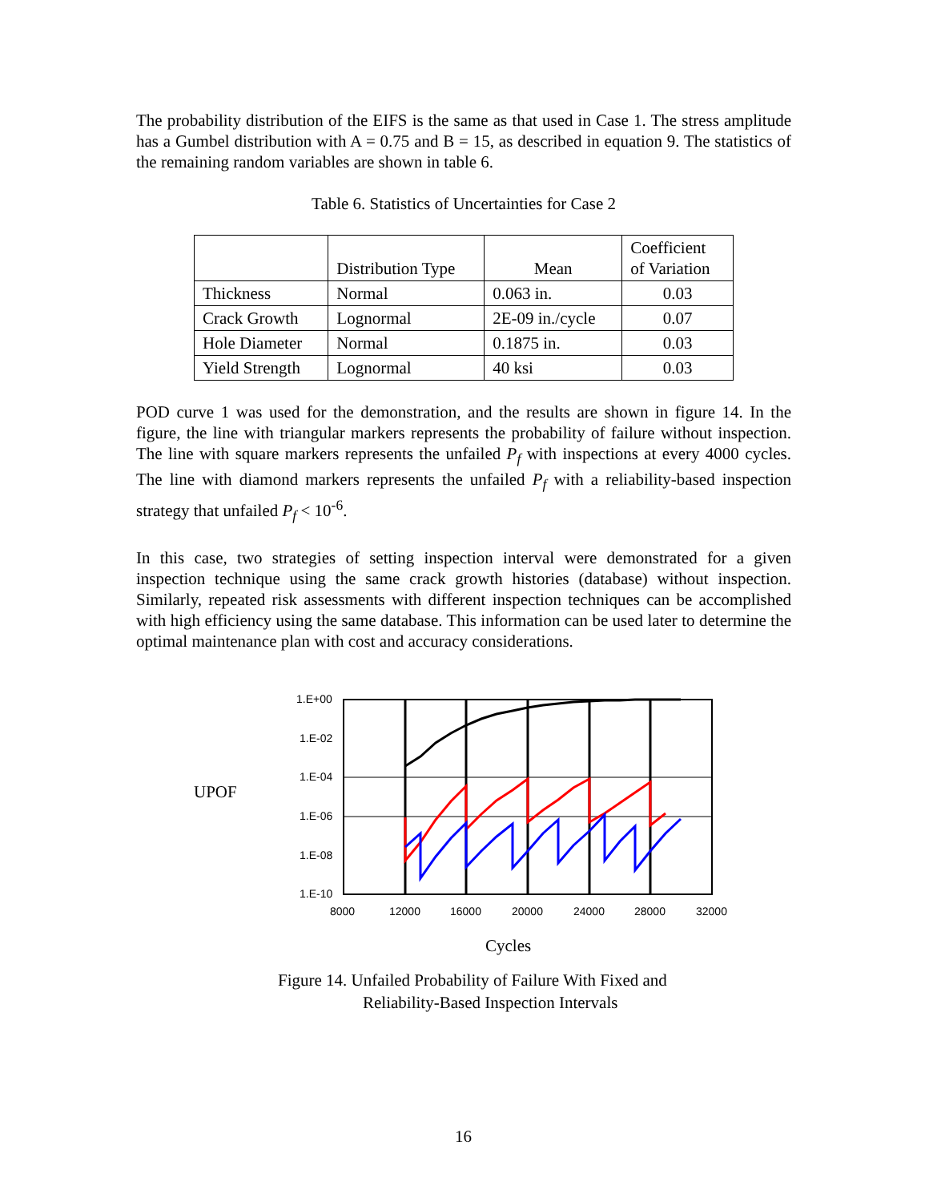The probability distribution of the EIFS is the same as that used in Case 1. The stress amplitude has a Gumbel distribution with A = 0.75 and B = 15, as described in equation 9. The statistics of the remaining random variables are shown in table 6.
Table 6. Statistics of Uncertainties for Case 2
| | Distribution Type | Mean | Coefficient of Variation |
| --- | --- | --- | --- |
| Thickness | Normal | 0.063 in. | 0.03 |
| Crack Growth | Lognormal | 2E-09 in./cycle | 0.07 |
| Hole Diameter | Normal | 0.1875 in. | 0.03 |
| Yield Strength | Lognormal | 40 ksi | 0.03 |
POD curve 1 was used for the demonstration, and the results are shown in figure 14. In the figure, the line with triangular markers represents the probability of failure without inspection. The line with square markers represents the unfailed P<sub>f</sub> with inspections at every 4000 cycles. The line with diamond markers represents the unfailed P<sub>f</sub> with a reliability-based inspection strategy that unfailed P<sub>f</sub> < 10<sup>-6</sup>.
In this case, two strategies of setting inspection interval were demonstrated for a given inspection technique using the same crack growth histories (database) without inspection. Similarly, repeated risk assessments with different inspection techniques can be accomplished with high efficiency using the same database. This information can be used later to determine the optimal maintenance plan with cost and accuracy considerations.
UPOF
1.E+00
1.E-02
1.E-04
1.E-06
1.E-08
1.E-10
8000
12000
16000
20000
24000
28000
32000
Cycles
Figure 14. Unfailed Probability of Failure With Fixed and
Reliability-Based Inspection Intervals
16